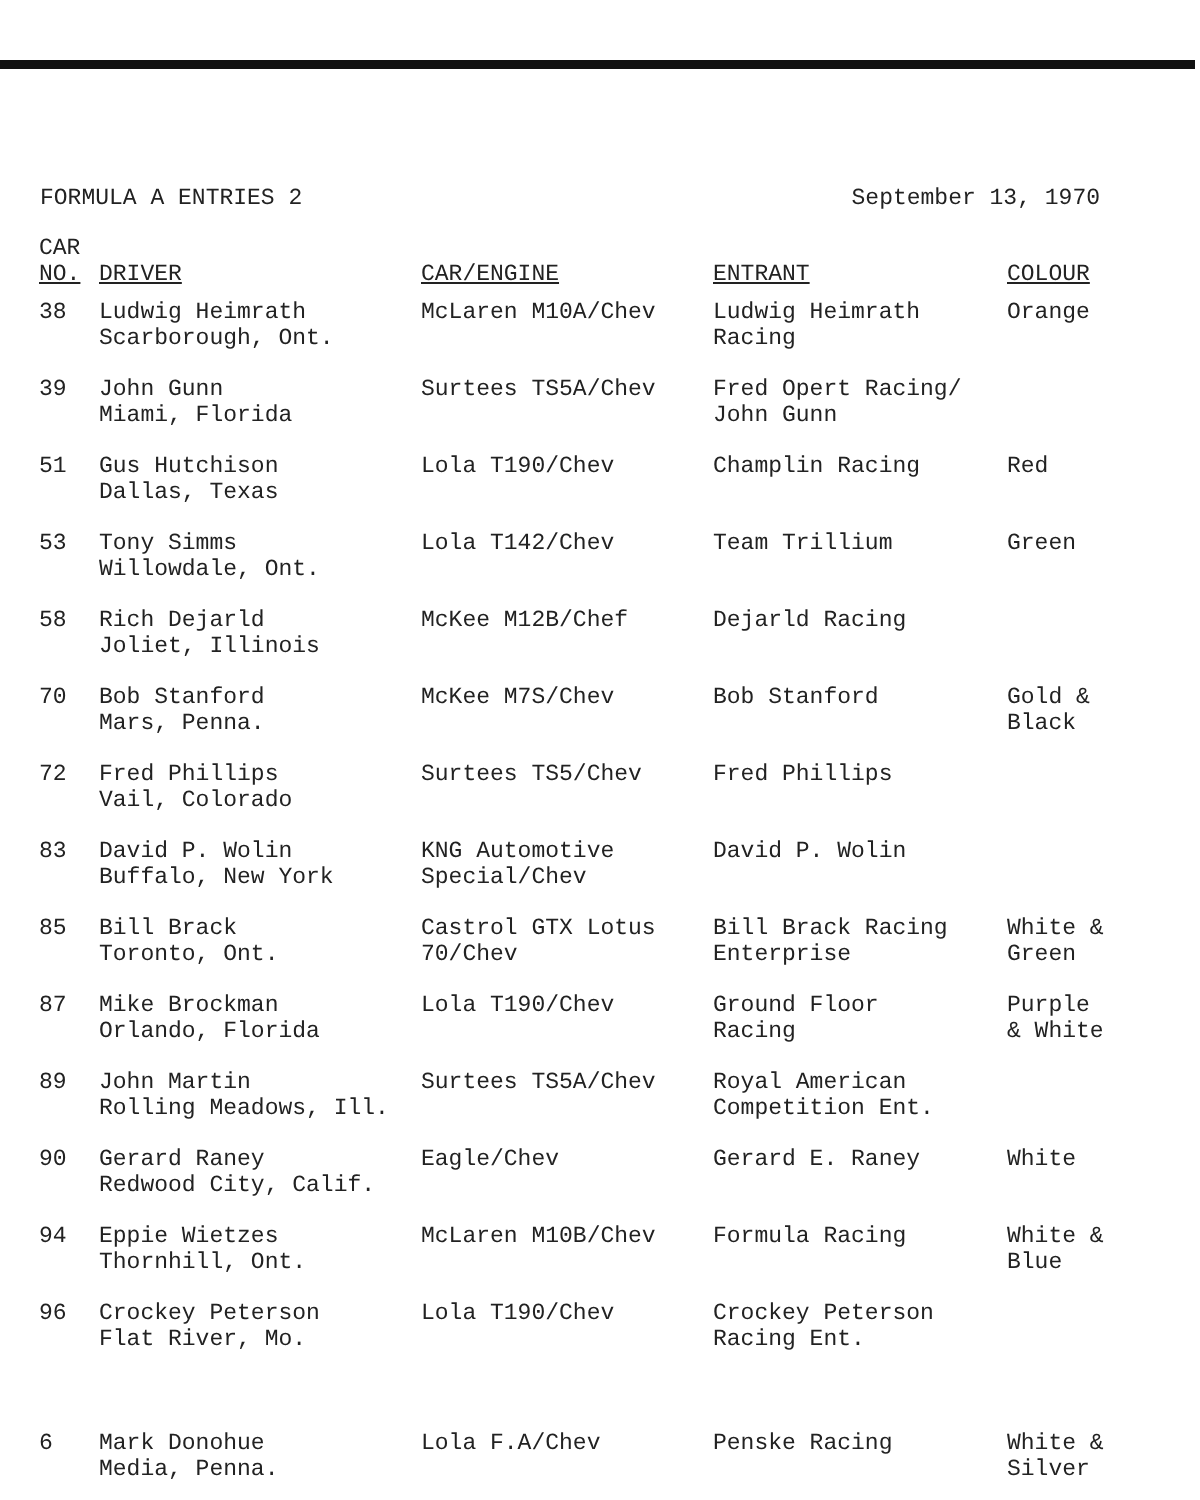FORMULA A ENTRIES 2 September 13, 1970
| CAR NO. | DRIVER | CAR/ENGINE | ENTRANT | COLOUR |
| --- | --- | --- | --- | --- |
| 38 | Ludwig Heimrath Scarborough, Ont. | McLaren M10A/Chev | Ludwig Heimrath Racing | Orange |
| 39 | John Gunn Miami, Florida | Surtees TS5A/Chev | Fred Opert Racing/ John Gunn | |
| 51 | Gus Hutchison Dallas, Texas | Lola T190/Chev | Champlin Racing | Red |
| 53 | Tony Simms Willowdale, Ont. | Lola T142/Chev | Team Trillium | Green |
| 58 | Rich Dejarld Joliet, Illinois | McKee M12B/Chef | Dejarld Racing | |
| 70 | Bob Stanford Mars, Penna. | McKee M7S/Chev | Bob Stanford | Gold & Black |
| 72 | Fred Phillips Vail, Colorado | Surtees TS5/Chev | Fred Phillips | |
| 83 | David P. Wolin Buffalo, New York | KNG Automotive Special/Chev | David P. Wolin | |
| 85 | Bill Brack Toronto, Ont. | Castrol GTX Lotus 70/Chev | Bill Brack Racing Enterprise | White & Green |
| 87 | Mike Brockman Orlando, Florida | Lola T190/Chev | Ground Floor Racing | Purple & White |
| 89 | John Martin Rolling Meadows, Ill. | Surtees TS5A/Chev | Royal American Competition Ent. | |
| 90 | Gerard Raney Redwood City, Calif. | Eagle/Chev | Gerard E. Raney | White |
| 94 | Eppie Wietzes Thornhill, Ont. | McLaren M10B/Chev | Formula Racing | White & Blue |
| 96 | Crockey Peterson Flat River, Mo. | Lola T190/Chev | Crockey Peterson Racing Ent. | |
| 6 | Mark Donohue Media, Penna. | Lola F.A/Chev | Penske Racing | White & Silver |